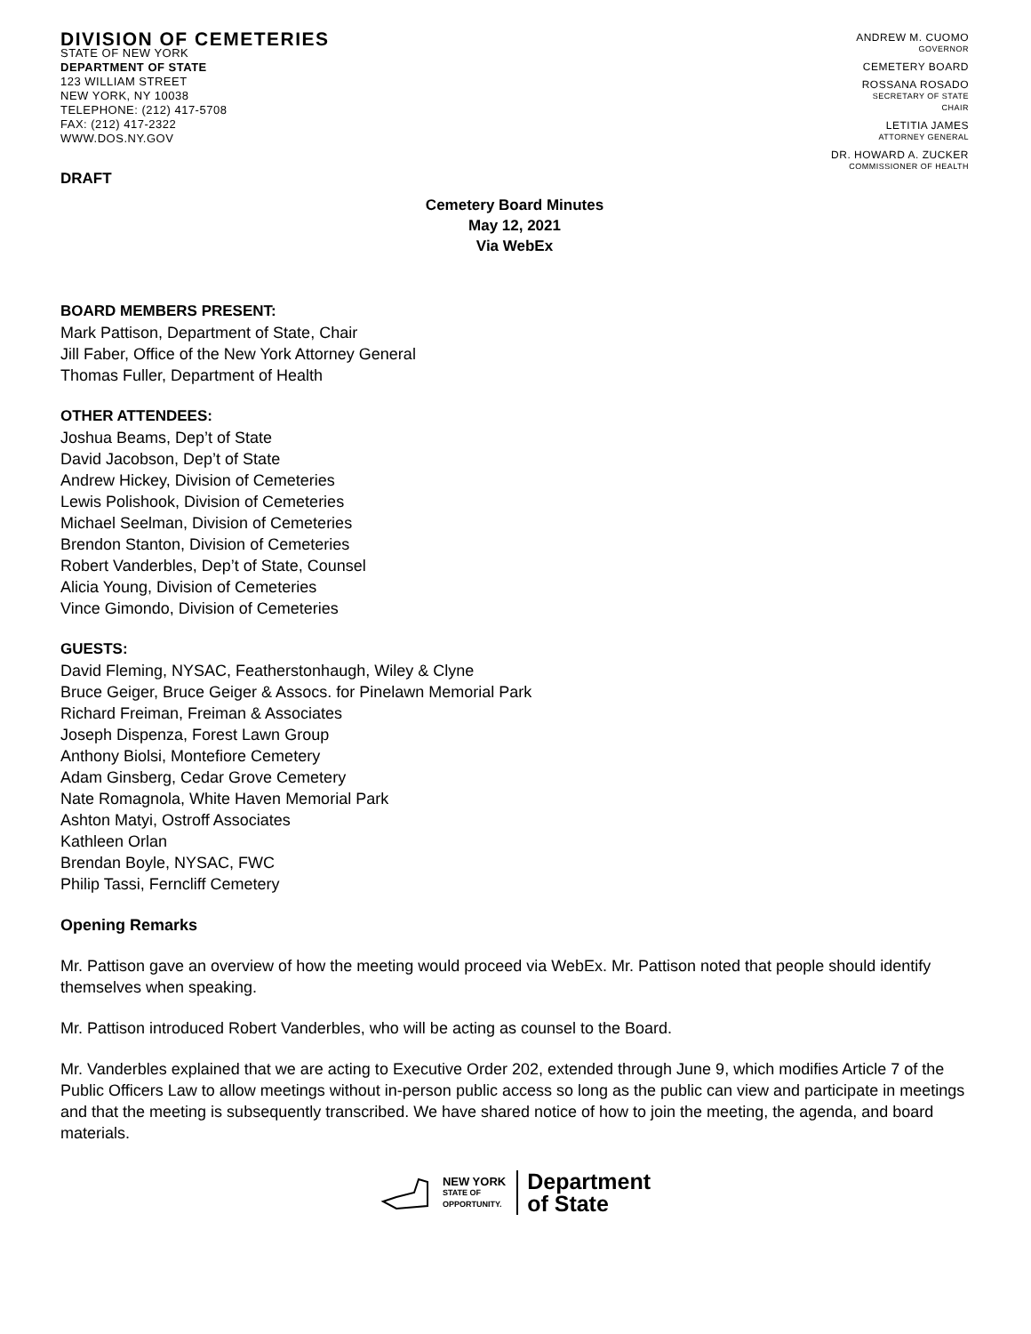DIVISION OF CEMETERIES
STATE OF NEW YORK
DEPARTMENT OF STATE
123 WILLIAM STREET
NEW YORK, NY 10038
TELEPHONE: (212) 417-5708
FAX: (212) 417-2322
WWW.DOS.NY.GOV
ANDREW M. CUOMO
GOVERNOR
CEMETERY BOARD
ROSSANA ROSADO
SECRETARY OF STATE
CHAIR
LETITIA JAMES
ATTORNEY GENERAL
DR. HOWARD A. ZUCKER
COMMISSIONER OF HEALTH
DRAFT
Cemetery Board Minutes
May 12, 2021
Via WebEx
BOARD MEMBERS PRESENT:
Mark Pattison, Department of State, Chair
Jill Faber, Office of the New York Attorney General
Thomas Fuller, Department of Health
OTHER ATTENDEES:
Joshua Beams, Dep’t of State
David Jacobson, Dep’t of State
Andrew Hickey, Division of Cemeteries
Lewis Polishook, Division of Cemeteries
Michael Seelman, Division of Cemeteries
Brendon Stanton, Division of Cemeteries
Robert Vanderbles, Dep’t of State, Counsel
Alicia Young, Division of Cemeteries
Vince Gimondo, Division of Cemeteries
GUESTS:
David Fleming, NYSAC, Featherstonhaugh, Wiley & Clyne
Bruce Geiger, Bruce Geiger & Assocs. for Pinelawn Memorial Park
Richard Freiman, Freiman & Associates
Joseph Dispenza, Forest Lawn Group
Anthony Biolsi, Montefiore Cemetery
Adam Ginsberg, Cedar Grove Cemetery
Nate Romagnola, White Haven Memorial Park
Ashton Matyi, Ostroff Associates
Kathleen Orlan
Brendan Boyle, NYSAC, FWC
Philip Tassi, Ferncliff Cemetery
Opening Remarks
Mr. Pattison gave an overview of how the meeting would proceed via WebEx. Mr. Pattison noted that people should identify themselves when speaking.
Mr. Pattison introduced Robert Vanderbles, who will be acting as counsel to the Board.
Mr. Vanderbles explained that we are acting to Executive Order 202, extended through June 9, which modifies Article 7 of the Public Officers Law to allow meetings without in-person public access so long as the public can view and participate in meetings and that the meeting is subsequently transcribed. We have shared notice of how to join the meeting, the agenda, and board materials.
NEW YORK
STATE OF
OPPORTUNITY.
Department
of State